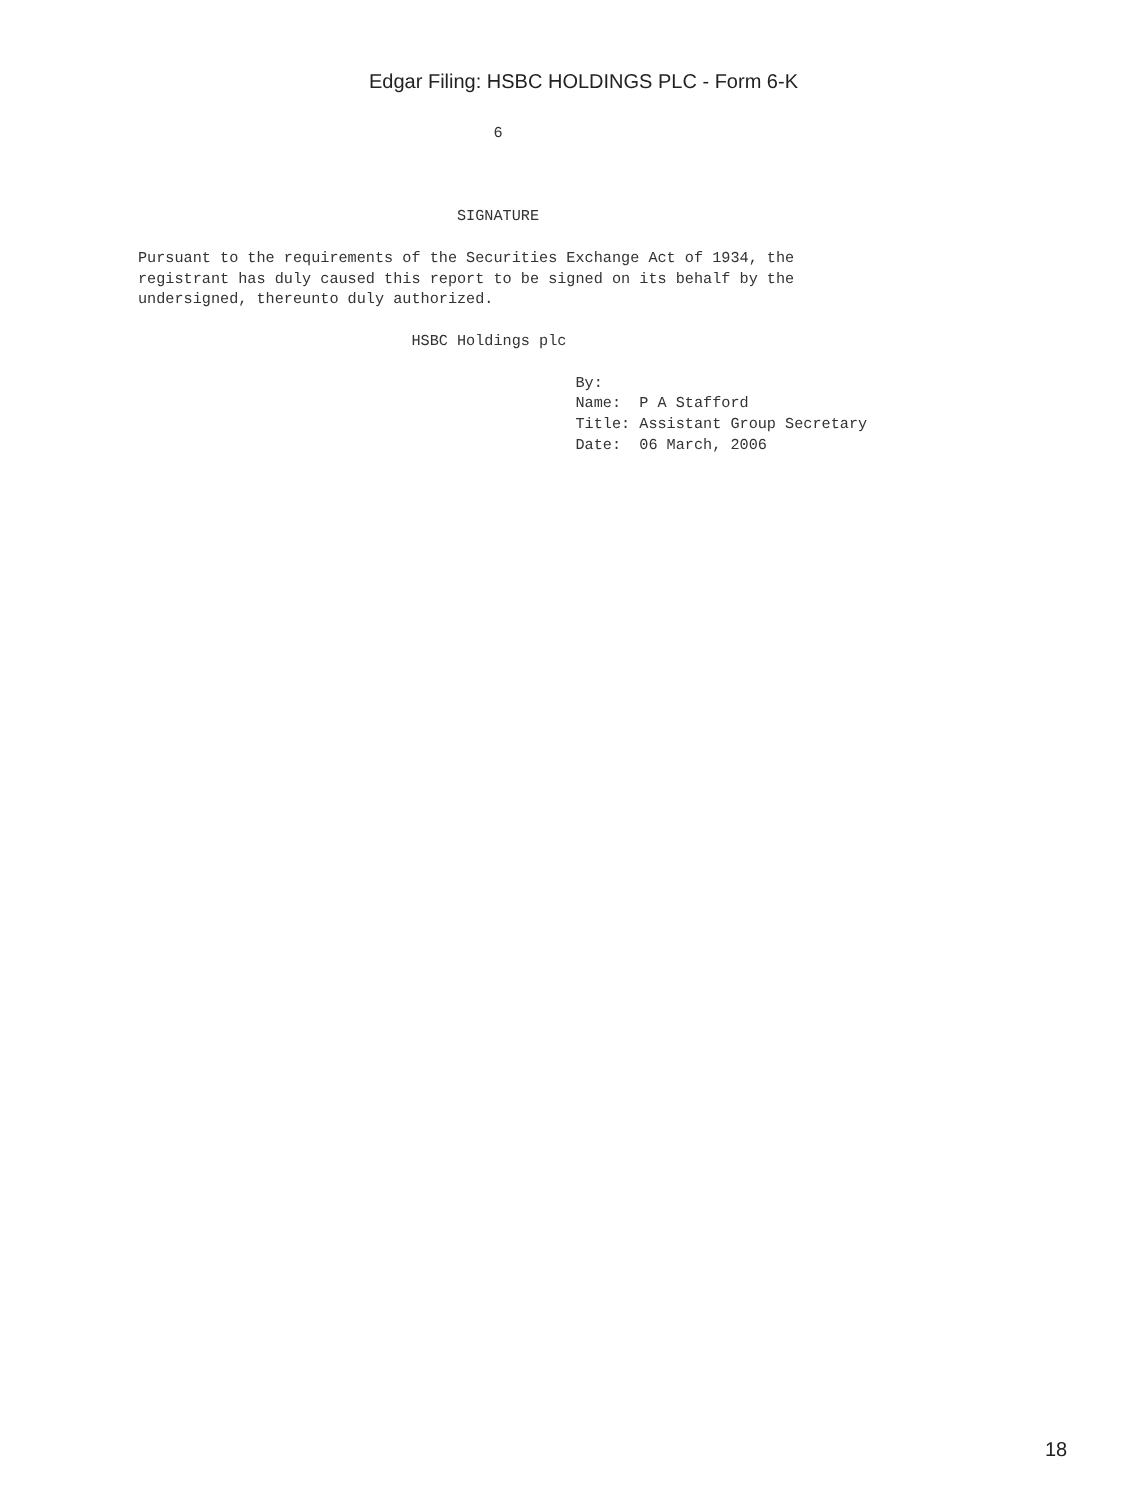Edgar Filing: HSBC HOLDINGS PLC - Form 6-K
                                       6



                                   SIGNATURE

Pursuant to the requirements of the Securities Exchange Act of 1934, the
registrant has duly caused this report to be signed on its behalf by the
undersigned, thereunto duly authorized.

                              HSBC Holdings plc

                                                By:
                                                Name:  P A Stafford
                                                Title: Assistant Group Secretary
                                                Date:  06 March, 2006
18